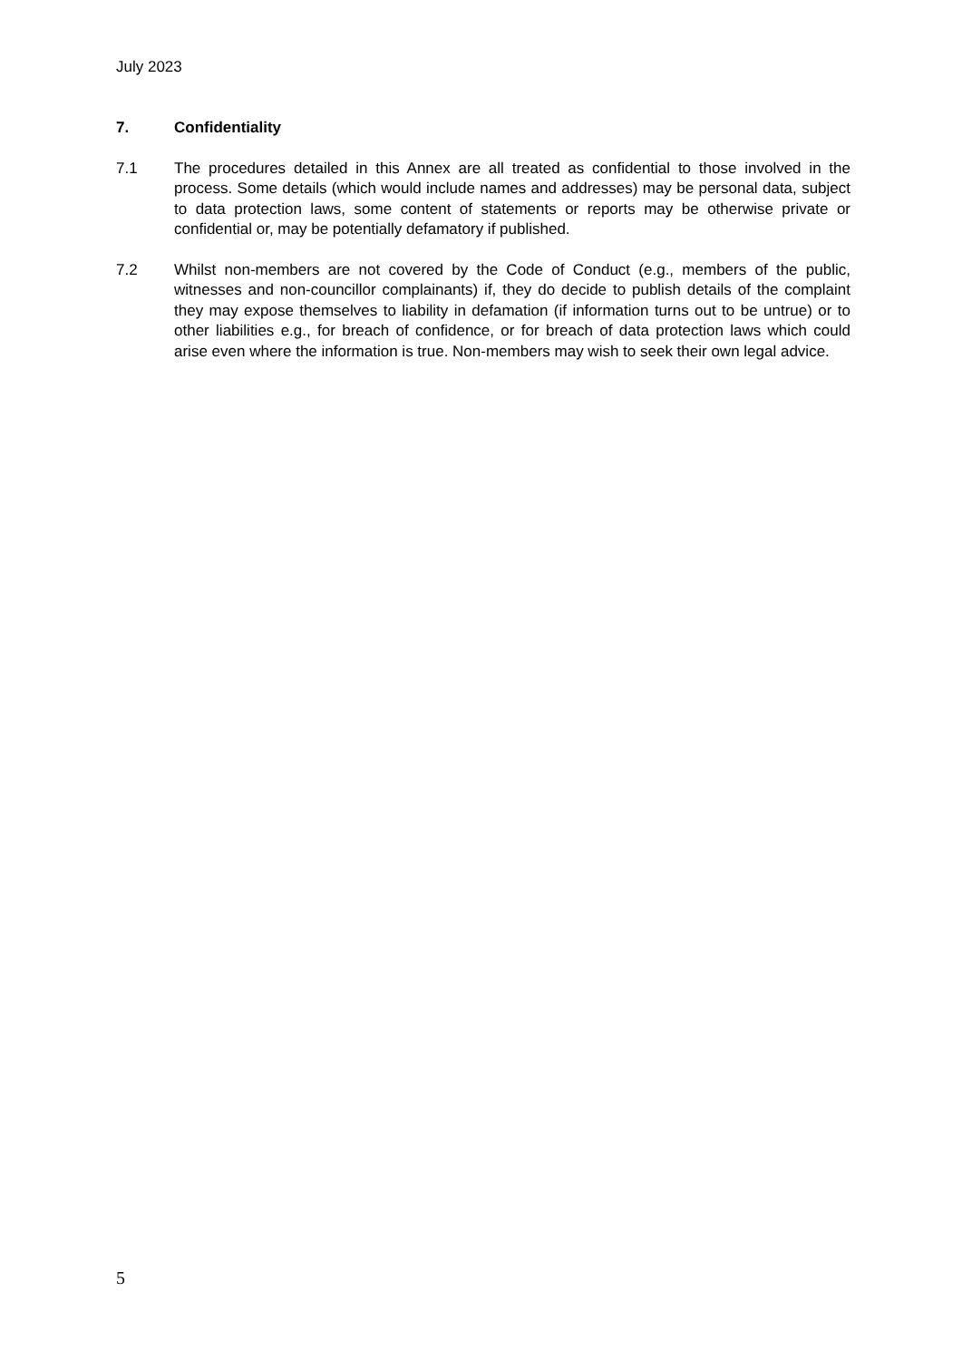July 2023
7. Confidentiality
7.1 The procedures detailed in this Annex are all treated as confidential to those involved in the process. Some details (which would include names and addresses) may be personal data, subject to data protection laws, some content of statements or reports may be otherwise private or confidential or, may be potentially defamatory if published.
7.2 Whilst non-members are not covered by the Code of Conduct (e.g., members of the public, witnesses and non-councillor complainants) if, they do decide to publish details of the complaint they may expose themselves to liability in defamation (if information turns out to be untrue) or to other liabilities e.g., for breach of confidence, or for breach of data protection laws which could arise even where the information is true. Non-members may wish to seek their own legal advice.
5